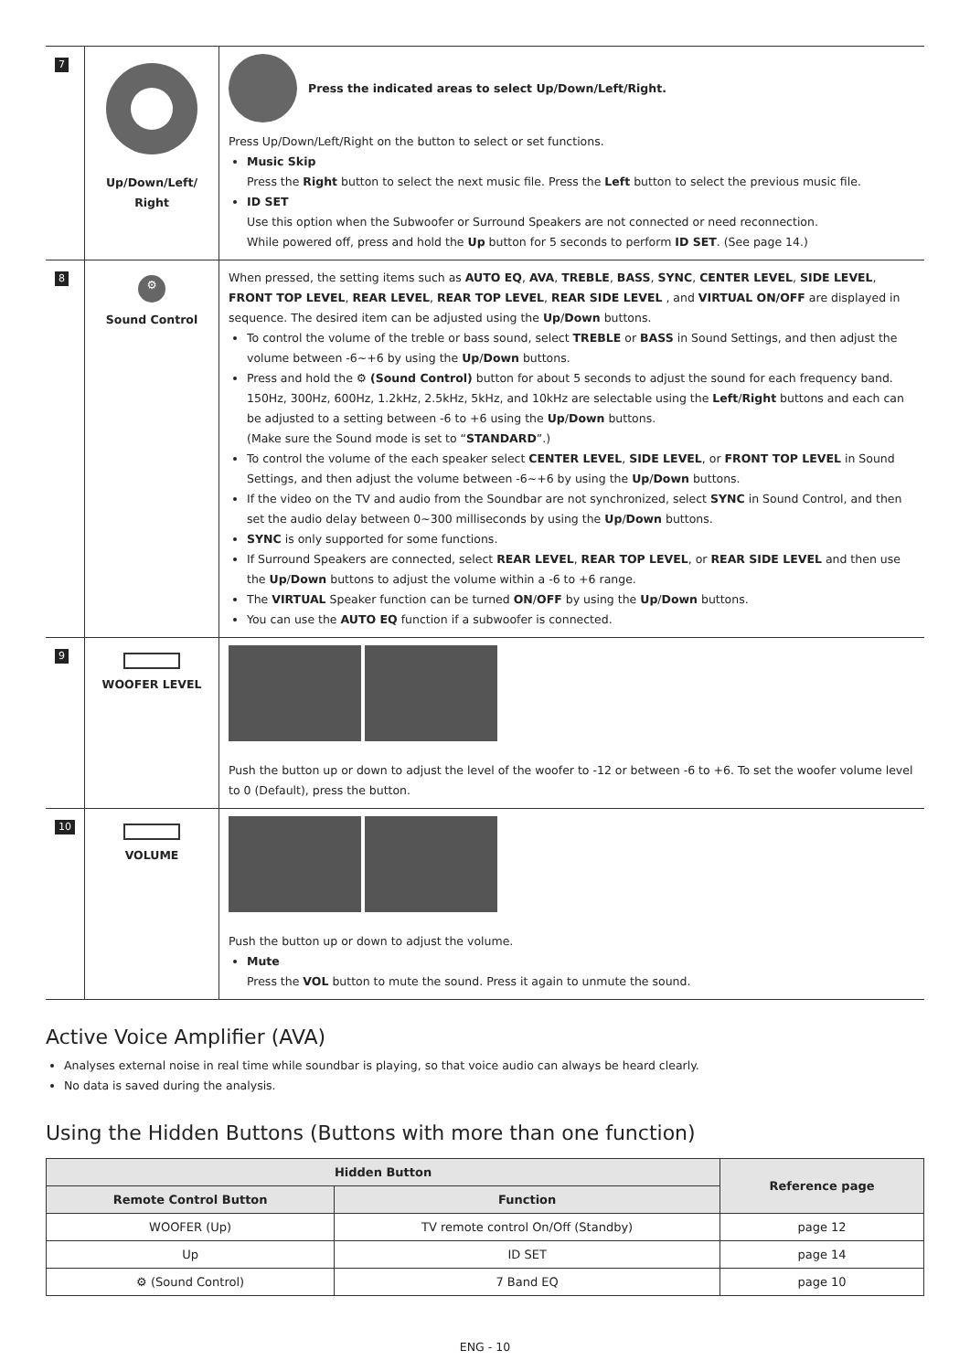| 7 | Up/Down/Left/ Right | Press the indicated areas to select Up/Down/Left/Right. Press Up/Down/Left/Right on the button to select or set functions. Music Skip Press the Right button to select the next music file. Press the Left button to select the previous music file. ID SET Use this option when the Subwoofer or Surround Speakers are not connected or need reconnection. While powered off, press and hold the Up button for 5 seconds to perform ID SET . (See page 14.) |
| 8 | ⚙ Sound Control | When pressed, the setting items such as AUTO EQ , AVA , TREBLE , BASS , SYNC , CENTER LEVEL , SIDE LEVEL , FRONT TOP LEVEL , REAR LEVEL , REAR TOP LEVEL , REAR SIDE LEVEL , and VIRTUAL ON/OFF are displayed in sequence. The desired item can be adjusted using the Up / Down buttons. To control the volume of the treble or bass sound, select TREBLE or BASS in Sound Settings, and then adjust the volume between -6~+6 by using the Up / Down buttons. Press and hold the ⚙ (Sound Control) button for about 5 seconds to adjust the sound for each frequency band. 150Hz, 300Hz, 600Hz, 1.2kHz, 2.5kHz, 5kHz, and 10kHz are selectable using the Left / Right buttons and each can be adjusted to a setting between -6 to +6 using the Up / Down buttons. (Make sure the Sound mode is set to “ STANDARD ”.) To control the volume of the each speaker select CENTER LEVEL , SIDE LEVEL , or FRONT TOP LEVEL in Sound Settings, and then adjust the volume between -6~+6 by using the Up / Down buttons. If the video on the TV and audio from the Soundbar are not synchronized, select SYNC in Sound Control, and then set the audio delay between 0~300 milliseconds by using the Up / Down buttons. SYNC is only supported for some functions. If Surround Speakers are connected, select REAR LEVEL , REAR TOP LEVEL , or REAR SIDE LEVEL and then use the Up / Down buttons to adjust the volume within a -6 to +6 range. The VIRTUAL Speaker function can be turned ON / OFF by using the Up / Down buttons. You can use the AUTO EQ function if a subwoofer is connected. |
| 9 | WOOFER LEVEL | Push the button up or down to adjust the level of the woofer to -12 or between -6 to +6. To set the woofer volume level to 0 (Default), press the button. |
| 10 | VOLUME | Push the button up or down to adjust the volume. Mute Press the VOL button to mute the sound. Press it again to unmute the sound. |
Active Voice Amplifier (AVA)
Analyses external noise in real time while soundbar is playing, so that voice audio can always be heard clearly.
No data is saved during the analysis.
Using the Hidden Buttons (Buttons with more than one function)
| Hidden Button | | Reference page |
| --- | --- | --- |
| Remote Control Button | Function | |
| WOOFER (Up) | TV remote control On/Off (Standby) | page 12 |
| Up | ID SET | page 14 |
| ⚙ (Sound Control) | 7 Band EQ | page 10 |
ENG - 10